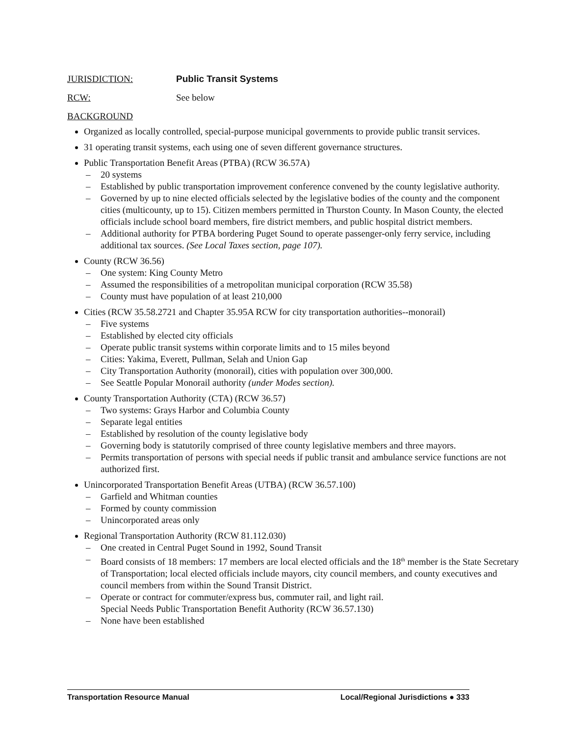JURISDICTION: Public Transit Systems
RCW: See below
BACKGROUND
Organized as locally controlled, special-purpose municipal governments to provide public transit services.
31 operating transit systems, each using one of seven different governance structures.
Public Transportation Benefit Areas (PTBA) (RCW 36.57A)
– 20 systems
– Established by public transportation improvement conference convened by the county legislative authority.
– Governed by up to nine elected officials selected by the legislative bodies of the county and the component cities (multicounty, up to 15). Citizen members permitted in Thurston County. In Mason County, the elected officials include school board members, fire district members, and public hospital district members.
– Additional authority for PTBA bordering Puget Sound to operate passenger-only ferry service, including additional tax sources. (See Local Taxes section, page 107).
County (RCW 36.56)
– One system: King County Metro
– Assumed the responsibilities of a metropolitan municipal corporation (RCW 35.58)
– County must have population of at least 210,000
Cities (RCW 35.58.2721 and Chapter 35.95A RCW for city transportation authorities--monorail)
– Five systems
– Established by elected city officials
– Operate public transit systems within corporate limits and to 15 miles beyond
– Cities: Yakima, Everett, Pullman, Selah and Union Gap
– City Transportation Authority (monorail), cities with population over 300,000.
– See Seattle Popular Monorail authority (under Modes section).
County Transportation Authority (CTA) (RCW 36.57)
– Two systems: Grays Harbor and Columbia County
– Separate legal entities
– Established by resolution of the county legislative body
– Governing body is statutorily comprised of three county legislative members and three mayors.
– Permits transportation of persons with special needs if public transit and ambulance service functions are not authorized first.
Unincorporated Transportation Benefit Areas (UTBA) (RCW 36.57.100)
– Garfield and Whitman counties
– Formed by county commission
– Unincorporated areas only
Regional Transportation Authority (RCW 81.112.030)
– One created in Central Puget Sound in 1992, Sound Transit
– Board consists of 18 members: 17 members are local elected officials and the 18<sup>th</sup> member is the State Secretary of Transportation; local elected officials include mayors, city council members, and county executives and council members from within the Sound Transit District.
– Operate or contract for commuter/express bus, commuter rail, and light rail.
Special Needs Public Transportation Benefit Authority (RCW 36.57.130)
– None have been established
Transportation Resource Manual Local/Regional Jurisdictions ● 333